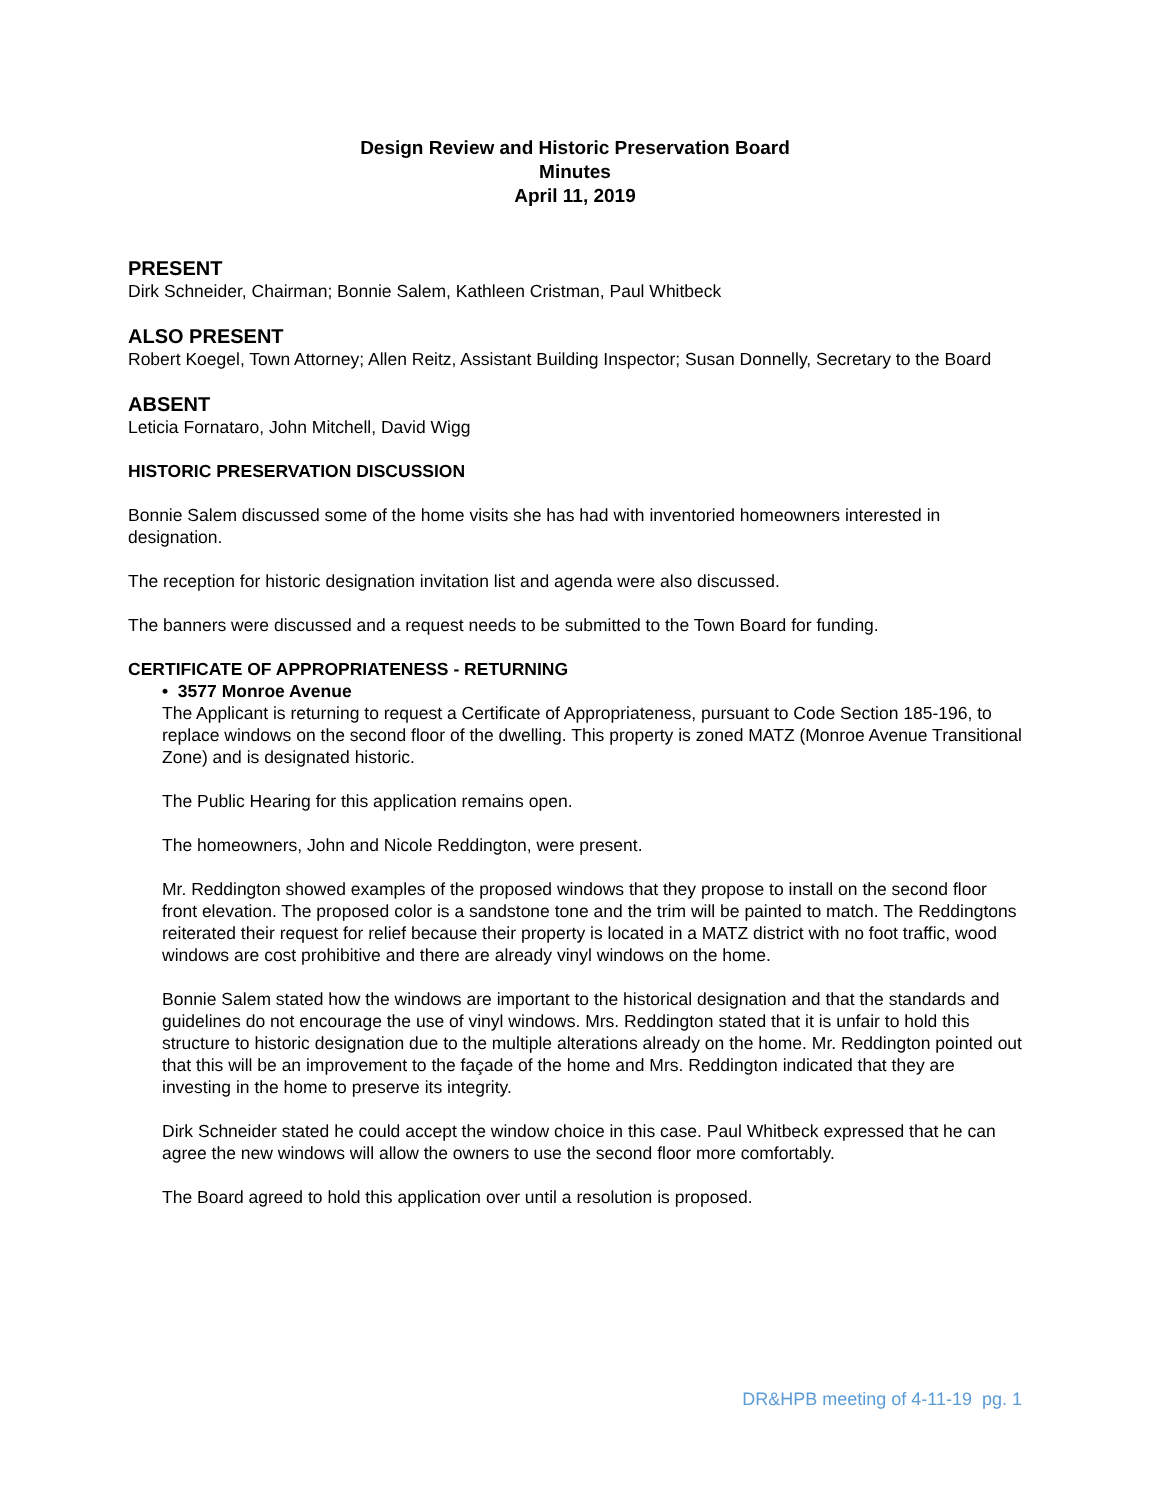Design Review and Historic Preservation Board
Minutes
April 11, 2019
PRESENT
Dirk Schneider, Chairman; Bonnie Salem, Kathleen Cristman, Paul Whitbeck
ALSO PRESENT
Robert Koegel, Town Attorney; Allen Reitz, Assistant Building Inspector; Susan Donnelly, Secretary to the Board
ABSENT
Leticia Fornataro, John Mitchell, David Wigg
HISTORIC PRESERVATION DISCUSSION
Bonnie Salem discussed some of the home visits she has had with inventoried homeowners interested in designation.
The reception for historic designation invitation list and agenda were also discussed.
The banners were discussed and a request needs to be submitted to the Town Board for funding.
CERTIFICATE OF APPROPRIATENESS - RETURNING
• 3577 Monroe Avenue
The Applicant is returning to request a Certificate of Appropriateness, pursuant to Code Section 185-196, to replace windows on the second floor of the dwelling. This property is zoned MATZ (Monroe Avenue Transitional Zone) and is designated historic.
The Public Hearing for this application remains open.
The homeowners, John and Nicole Reddington, were present.
Mr. Reddington showed examples of the proposed windows that they propose to install on the second floor front elevation. The proposed color is a sandstone tone and the trim will be painted to match. The Reddingtons reiterated their request for relief because their property is located in a MATZ district with no foot traffic, wood windows are cost prohibitive and there are already vinyl windows on the home.
Bonnie Salem stated how the windows are important to the historical designation and that the standards and guidelines do not encourage the use of vinyl windows. Mrs. Reddington stated that it is unfair to hold this structure to historic designation due to the multiple alterations already on the home. Mr. Reddington pointed out that this will be an improvement to the façade of the home and Mrs. Reddington indicated that they are investing in the home to preserve its integrity.
Dirk Schneider stated he could accept the window choice in this case. Paul Whitbeck expressed that he can agree the new windows will allow the owners to use the second floor more comfortably.
The Board agreed to hold this application over until a resolution is proposed.
DR&HPB meeting of 4-11-19 pg. 1